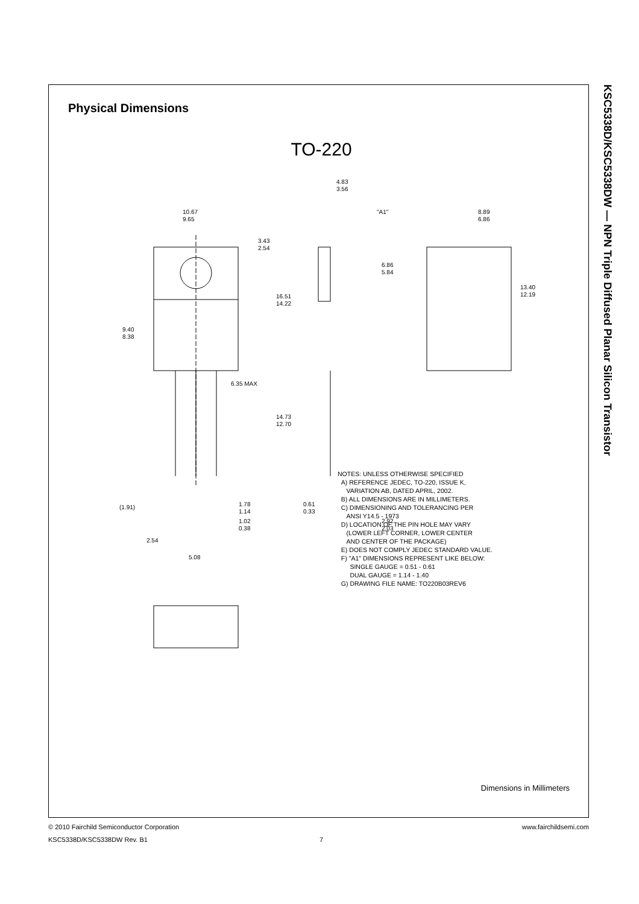KSC5338D/KSC5338DW — NPN Triple Diffused Planar Silicon Transistor
Physical Dimensions
TO-220
10.67
9.65
3.43
2.54
16.51
14.22
9.40
8.38
6.35 MAX
14.73
12.70
4.83
3.56
"A1"
6.86
5.84
8.89
6.86
13.40
12.19
(1.91)
1.78
1.14
1.02
0.38
0.61
0.33
2.92
2.03
2.54
5.08
NOTES: UNLESS OTHERWISE SPECIFIED
A) REFERENCE JEDEC, TO-220, ISSUE K,
VARIATION AB, DATED APRIL, 2002.
B) ALL DIMENSIONS ARE IN MILLIMETERS.
C) DIMENSIONING AND TOLERANCING PER
ANSI Y14.5 - 1973
D) LOCATION OF THE PIN HOLE MAY VARY
(LOWER LEFT CORNER, LOWER CENTER
AND CENTER OF THE PACKAGE)
E) DOES NOT COMPLY JEDEC STANDARD VALUE.
F) "A1" DIMENSIONS REPRESENT LIKE BELOW:
SINGLE GAUGE = 0.51 - 0.61
DUAL GAUGE = 1.14 - 1.40
G) DRAWING FILE NAME: TO220B03REV6
Dimensions in Millimeters
© 2010 Fairchild Semiconductor Corporation www.fairchildsemi.com
KSC5338D/KSC5338DW Rev. B1 7